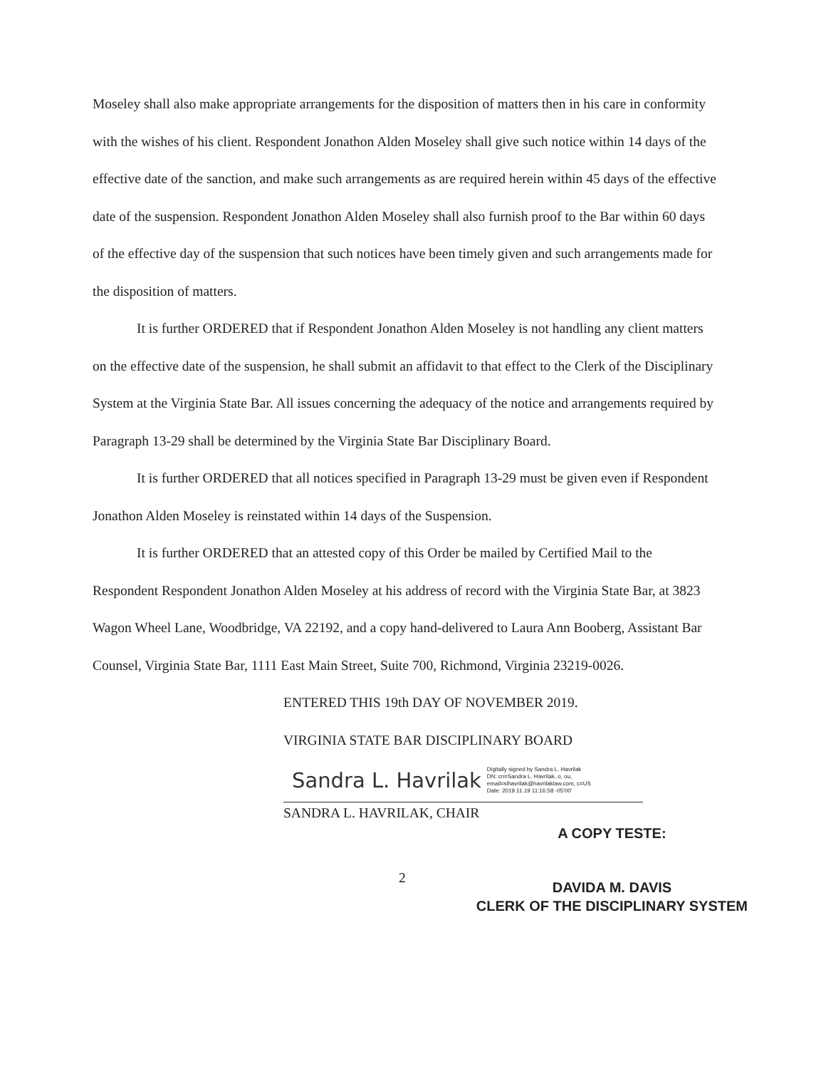Moseley shall also make appropriate arrangements for the disposition of matters then in his care in conformity with the wishes of his client. Respondent Jonathon Alden Moseley shall give such notice within 14 days of the effective date of the sanction, and make such arrangements as are required herein within 45 days of the effective date of the suspension. Respondent Jonathon Alden Moseley shall also furnish proof to the Bar within 60 days of the effective day of the suspension that such notices have been timely given and such arrangements made for the disposition of matters.
It is further ORDERED that if Respondent Jonathon Alden Moseley is not handling any client matters on the effective date of the suspension, he shall submit an affidavit to that effect to the Clerk of the Disciplinary System at the Virginia State Bar. All issues concerning the adequacy of the notice and arrangements required by Paragraph 13-29 shall be determined by the Virginia State Bar Disciplinary Board.
It is further ORDERED that all notices specified in Paragraph 13-29 must be given even if Respondent Jonathon Alden Moseley is reinstated within 14 days of the Suspension.
It is further ORDERED that an attested copy of this Order be mailed by Certified Mail to the Respondent Respondent Jonathon Alden Moseley at his address of record with the Virginia State Bar, at 3823 Wagon Wheel Lane, Woodbridge, VA 22192, and a copy hand-delivered to Laura Ann Booberg, Assistant Bar Counsel, Virginia State Bar, 1111 East Main Street, Suite 700, Richmond, Virginia 23219-0026.
ENTERED THIS 19th DAY OF NOVEMBER 2019.
VIRGINIA STATE BAR DISCIPLINARY BOARD
Sandra L. Havrilak Digitally signed by Sandra L. Havrilak
DN: cn=Sandra L. Havrilak, o, ou,
email=slhavrilak@havrilaklaw.com, c=US
Date: 2019.11.19 11:16:58 -05'00'
SANDRA L. HAVRILAK, CHAIR
2
A COPY TESTE:
DAVIDA M. DAVIS
CLERK OF THE DISCIPLINARY SYSTEM